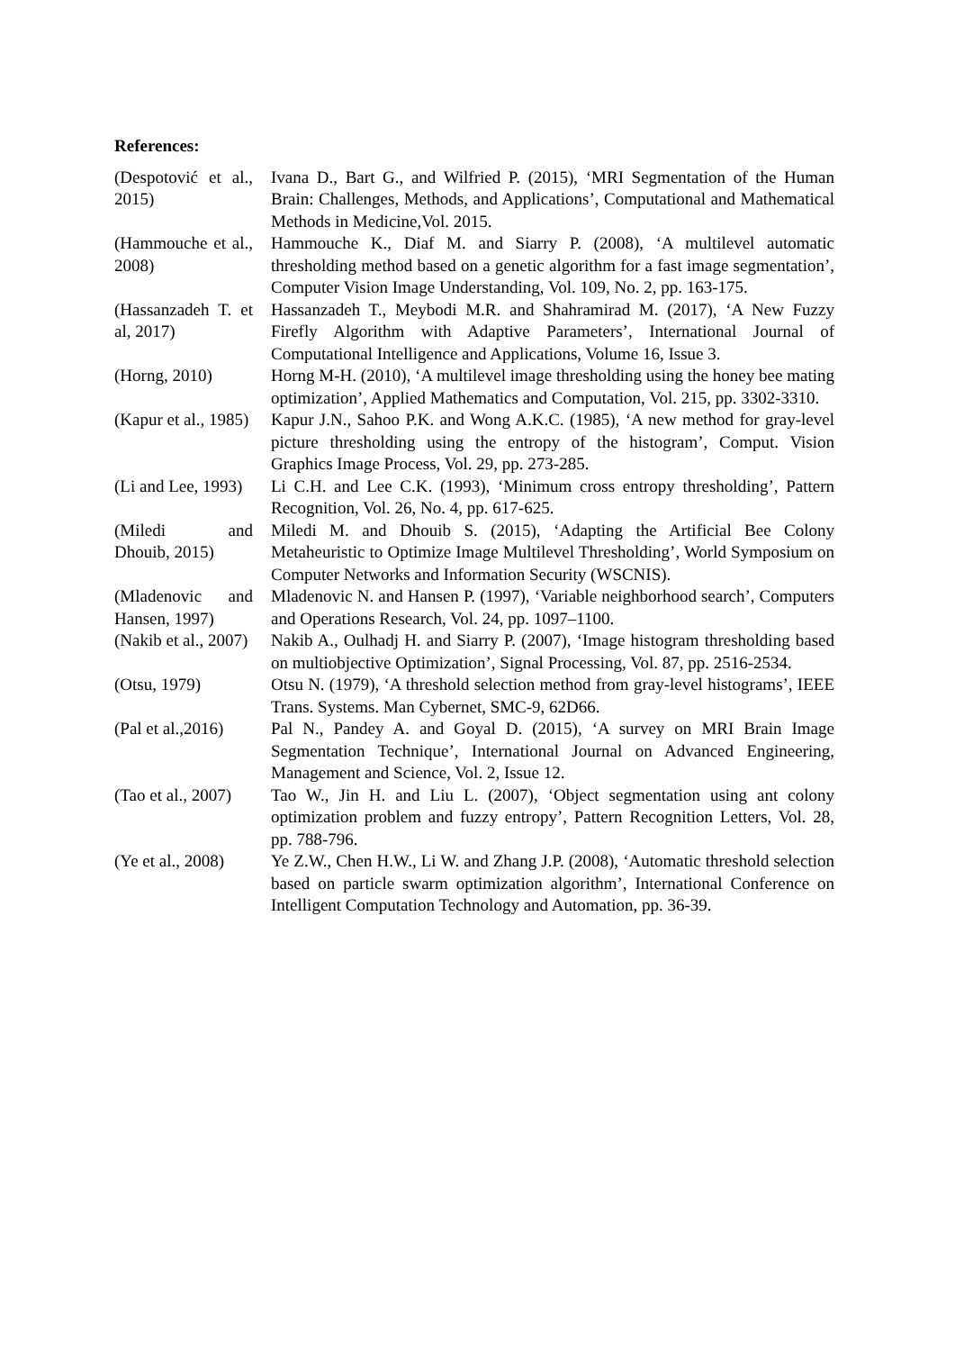References:
| (Despotović et al., 2015) | Ivana D., Bart G., and Wilfried P. (2015), ‘MRI Segmentation of the Human Brain: Challenges, Methods, and Applications’, Computational and Mathematical Methods in Medicine,Vol. 2015. |
| (Hammouche et al., 2008) | Hammouche K., Diaf M. and Siarry P. (2008), ‘A multilevel automatic thresholding method based on a genetic algorithm for a fast image segmentation’, Computer Vision Image Understanding, Vol. 109, No. 2, pp. 163-175. |
| (Hassanzadeh T. et al, 2017) | Hassanzadeh T., Meybodi M.R. and Shahramirad M. (2017), ‘A New Fuzzy Firefly Algorithm with Adaptive Parameters’, International Journal of Computational Intelligence and Applications, Volume 16, Issue 3. |
| (Horng, 2010) | Horng M-H. (2010), ‘A multilevel image thresholding using the honey bee mating optimization’, Applied Mathematics and Computation, Vol. 215, pp. 3302-3310. |
| (Kapur et al., 1985) | Kapur J.N., Sahoo P.K. and Wong A.K.C. (1985), ‘A new method for gray-level picture thresholding using the entropy of the histogram’, Comput. Vision Graphics Image Process, Vol. 29, pp. 273-285. |
| (Li and Lee, 1993) | Li C.H. and Lee C.K. (1993), ‘Minimum cross entropy thresholding’, Pattern Recognition, Vol. 26, No. 4, pp. 617-625. |
| (Miledi and Dhouib, 2015) | Miledi M. and Dhouib S. (2015), ‘Adapting the Artificial Bee Colony Metaheuristic to Optimize Image Multilevel Thresholding’, World Symposium on Computer Networks and Information Security (WSCNIS). |
| (Mladenovic and Hansen, 1997) | Mladenovic N. and Hansen P. (1997), ‘Variable neighborhood search’, Computers and Operations Research, Vol. 24, pp. 1097–1100. |
| (Nakib et al., 2007) | Nakib A., Oulhadj H. and Siarry P. (2007), ‘Image histogram thresholding based on multiobjective Optimization’, Signal Processing, Vol. 87, pp. 2516-2534. |
| (Otsu, 1979) | Otsu N. (1979), ‘A threshold selection method from gray-level histograms’, IEEE Trans. Systems. Man Cybernet, SMC-9, 62D66. |
| (Pal et al.,2016) | Pal N., Pandey A. and Goyal D. (2015), ‘A survey on MRI Brain Image Segmentation Technique’, International Journal on Advanced Engineering, Management and Science, Vol. 2, Issue 12. |
| (Tao et al., 2007) | Tao W., Jin H. and Liu L. (2007), ‘Object segmentation using ant colony optimization problem and fuzzy entropy’, Pattern Recognition Letters, Vol. 28, pp. 788-796. |
| (Ye et al., 2008) | Ye Z.W., Chen H.W., Li W. and Zhang J.P. (2008), ‘Automatic threshold selection based on particle swarm optimization algorithm’, International Conference on Intelligent Computation Technology and Automation, pp. 36-39. |